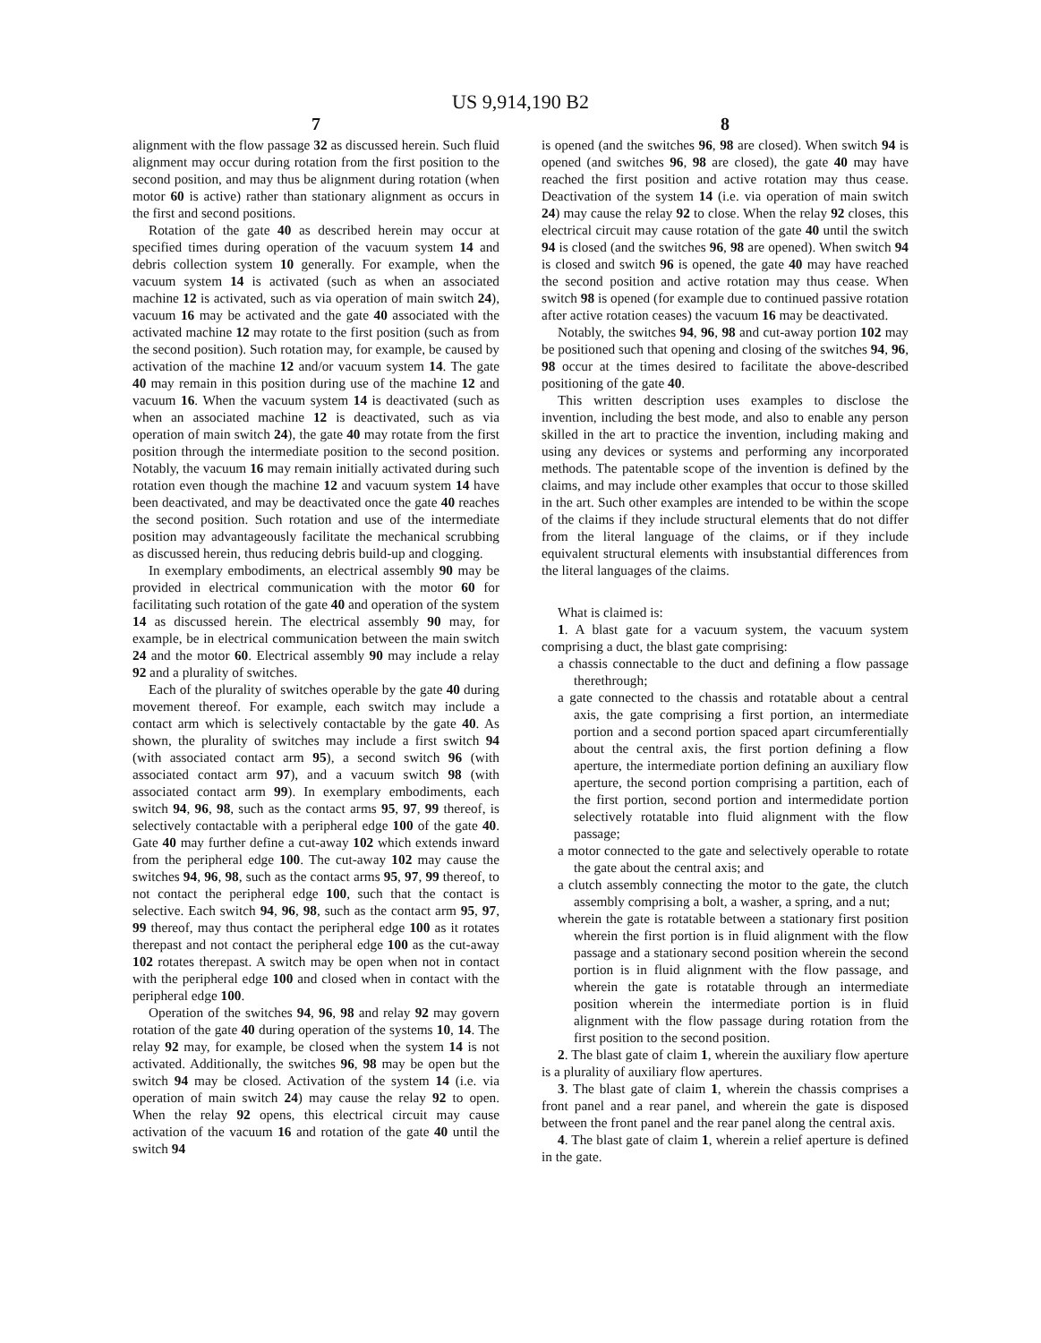US 9,914,190 B2
7
alignment with the flow passage 32 as discussed herein. Such fluid alignment may occur during rotation from the first position to the second position, and may thus be alignment during rotation (when motor 60 is active) rather than stationary alignment as occurs in the first and second positions.
Rotation of the gate 40 as described herein may occur at specified times during operation of the vacuum system 14 and debris collection system 10 generally. For example, when the vacuum system 14 is activated (such as when an associated machine 12 is activated, such as via operation of main switch 24), vacuum 16 may be activated and the gate 40 associated with the activated machine 12 may rotate to the first position (such as from the second position). Such rotation may, for example, be caused by activation of the machine 12 and/or vacuum system 14. The gate 40 may remain in this position during use of the machine 12 and vacuum 16. When the vacuum system 14 is deactivated (such as when an associated machine 12 is deactivated, such as via operation of main switch 24), the gate 40 may rotate from the first position through the intermediate position to the second position. Notably, the vacuum 16 may remain initially activated during such rotation even though the machine 12 and vacuum system 14 have been deactivated, and may be deactivated once the gate 40 reaches the second position. Such rotation and use of the intermediate position may advantageously facilitate the mechanical scrubbing as discussed herein, thus reducing debris build-up and clogging.
In exemplary embodiments, an electrical assembly 90 may be provided in electrical communication with the motor 60 for facilitating such rotation of the gate 40 and operation of the system 14 as discussed herein. The electrical assembly 90 may, for example, be in electrical communication between the main switch 24 and the motor 60. Electrical assembly 90 may include a relay 92 and a plurality of switches.
Each of the plurality of switches operable by the gate 40 during movement thereof. For example, each switch may include a contact arm which is selectively contactable by the gate 40. As shown, the plurality of switches may include a first switch 94 (with associated contact arm 95), a second switch 96 (with associated contact arm 97), and a vacuum switch 98 (with associated contact arm 99). In exemplary embodiments, each switch 94, 96, 98, such as the contact arms 95, 97, 99 thereof, is selectively contactable with a peripheral edge 100 of the gate 40. Gate 40 may further define a cut-away 102 which extends inward from the peripheral edge 100. The cut-away 102 may cause the switches 94, 96, 98, such as the contact arms 95, 97, 99 thereof, to not contact the peripheral edge 100, such that the contact is selective. Each switch 94, 96, 98, such as the contact arm 95, 97, 99 thereof, may thus contact the peripheral edge 100 as it rotates therepast and not contact the peripheral edge 100 as the cut-away 102 rotates therepast. A switch may be open when not in contact with the peripheral edge 100 and closed when in contact with the peripheral edge 100.
Operation of the switches 94, 96, 98 and relay 92 may govern rotation of the gate 40 during operation of the systems 10, 14. The relay 92 may, for example, be closed when the system 14 is not activated. Additionally, the switches 96, 98 may be open but the switch 94 may be closed. Activation of the system 14 (i.e. via operation of main switch 24) may cause the relay 92 to open. When the relay 92 opens, this electrical circuit may cause activation of the vacuum 16 and rotation of the gate 40 until the switch 94
8
is opened (and the switches 96, 98 are closed). When switch 94 is opened (and switches 96, 98 are closed), the gate 40 may have reached the first position and active rotation may thus cease. Deactivation of the system 14 (i.e. via operation of main switch 24) may cause the relay 92 to close. When the relay 92 closes, this electrical circuit may cause rotation of the gate 40 until the switch 94 is closed (and the switches 96, 98 are opened). When switch 94 is closed and switch 96 is opened, the gate 40 may have reached the second position and active rotation may thus cease. When switch 98 is opened (for example due to continued passive rotation after active rotation ceases) the vacuum 16 may be deactivated.
Notably, the switches 94, 96, 98 and cut-away portion 102 may be positioned such that opening and closing of the switches 94, 96, 98 occur at the times desired to facilitate the above-described positioning of the gate 40.
This written description uses examples to disclose the invention, including the best mode, and also to enable any person skilled in the art to practice the invention, including making and using any devices or systems and performing any incorporated methods. The patentable scope of the invention is defined by the claims, and may include other examples that occur to those skilled in the art. Such other examples are intended to be within the scope of the claims if they include structural elements that do not differ from the literal language of the claims, or if they include equivalent structural elements with insubstantial differences from the literal languages of the claims.
What is claimed is:
1. A blast gate for a vacuum system, the vacuum system comprising a duct, the blast gate comprising:
a chassis connectable to the duct and defining a flow passage therethrough;
a gate connected to the chassis and rotatable about a central axis, the gate comprising a first portion, an intermediate portion and a second portion spaced apart circumferentially about the central axis, the first portion defining a flow aperture, the intermediate portion defining an auxiliary flow aperture, the second portion comprising a partition, each of the first portion, second portion and intermedidate portion selectively rotatable into fluid alignment with the flow passage;
a motor connected to the gate and selectively operable to rotate the gate about the central axis; and
a clutch assembly connecting the motor to the gate, the clutch assembly comprising a bolt, a washer, a spring, and a nut;
wherein the gate is rotatable between a stationary first position wherein the first portion is in fluid alignment with the flow passage and a stationary second position wherein the second portion is in fluid alignment with the flow passage, and wherein the gate is rotatable through an intermediate position wherein the intermediate portion is in fluid alignment with the flow passage during rotation from the first position to the second position.
2. The blast gate of claim 1, wherein the auxiliary flow aperture is a plurality of auxiliary flow apertures.
3. The blast gate of claim 1, wherein the chassis comprises a front panel and a rear panel, and wherein the gate is disposed between the front panel and the rear panel along the central axis.
4. The blast gate of claim 1, wherein a relief aperture is defined in the gate.